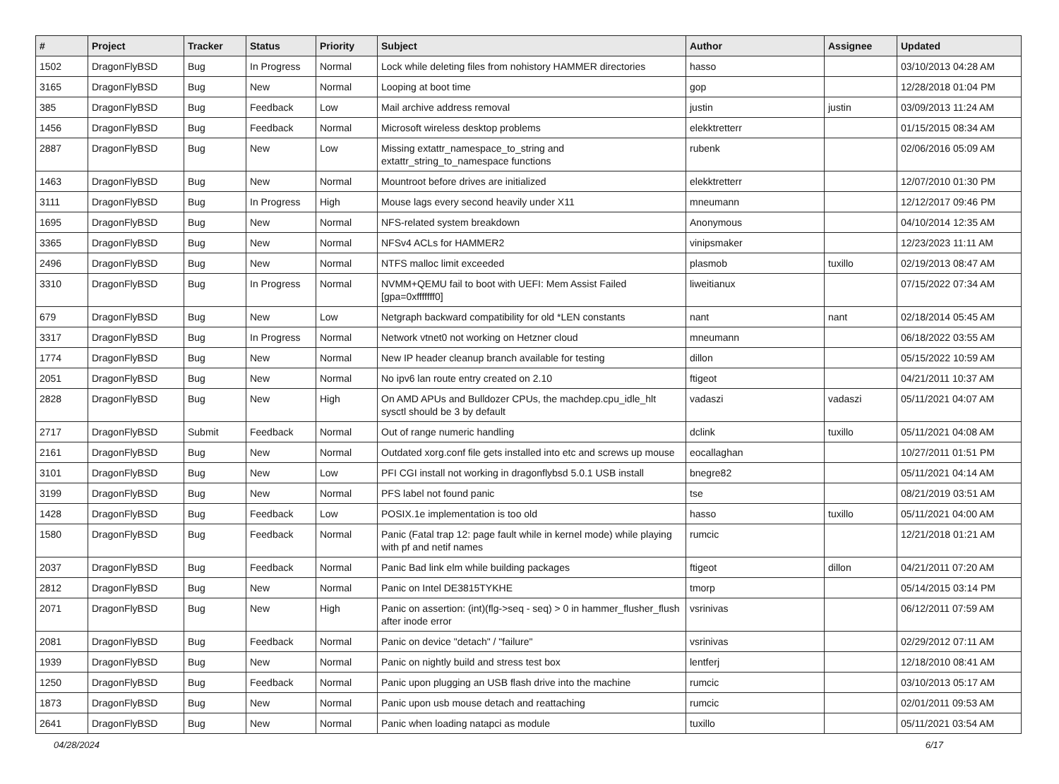| # | Project | Tracker | Status | Priority | Subject | Author | Assignee | Updated |
| --- | --- | --- | --- | --- | --- | --- | --- | --- |
| 1502 | DragonFlyBSD | Bug | In Progress | Normal | Lock while deleting files from nohistory HAMMER directories | hasso | | 03/10/2013 04:28 AM |
| 3165 | DragonFlyBSD | Bug | New | Normal | Looping at boot time | gop | | 12/28/2018 01:04 PM |
| 385 | DragonFlyBSD | Bug | Feedback | Low | Mail archive address removal | justin | justin | 03/09/2013 11:24 AM |
| 1456 | DragonFlyBSD | Bug | Feedback | Normal | Microsoft wireless desktop problems | elekktretterr | | 01/15/2015 08:34 AM |
| 2887 | DragonFlyBSD | Bug | New | Low | Missing extattr_namespace_to_string and extattr_string_to_namespace functions | rubenk | | 02/06/2016 05:09 AM |
| 1463 | DragonFlyBSD | Bug | New | Normal | Mountroot before drives are initialized | elekktretterr | | 12/07/2010 01:30 PM |
| 3111 | DragonFlyBSD | Bug | In Progress | High | Mouse lags every second heavily under X11 | mneumann | | 12/12/2017 09:46 PM |
| 1695 | DragonFlyBSD | Bug | New | Normal | NFS-related system breakdown | Anonymous | | 04/10/2014 12:35 AM |
| 3365 | DragonFlyBSD | Bug | New | Normal | NFSv4 ACLs for HAMMER2 | vinipsmaker | | 12/23/2023 11:11 AM |
| 2496 | DragonFlyBSD | Bug | New | Normal | NTFS malloc limit exceeded | plasmob | tuxillo | 02/19/2013 08:47 AM |
| 3310 | DragonFlyBSD | Bug | In Progress | Normal | NVMM+QEMU fail to boot with UEFI: Mem Assist Failed [gpa=0xfffffff0] | liweitianux | | 07/15/2022 07:34 AM |
| 679 | DragonFlyBSD | Bug | New | Low | Netgraph backward compatibility for old *LEN constants | nant | nant | 02/18/2014 05:45 AM |
| 3317 | DragonFlyBSD | Bug | In Progress | Normal | Network vtnet0 not working on Hetzner cloud | mneumann | | 06/18/2022 03:55 AM |
| 1774 | DragonFlyBSD | Bug | New | Normal | New IP header cleanup branch available for testing | dillon | | 05/15/2022 10:59 AM |
| 2051 | DragonFlyBSD | Bug | New | Normal | No ipv6 lan route entry created on 2.10 | ftigeot | | 04/21/2011 10:37 AM |
| 2828 | DragonFlyBSD | Bug | New | High | On AMD APUs and Bulldozer CPUs, the machdep.cpu_idle_hlt sysctl should be 3 by default | vadaszi | vadaszi | 05/11/2021 04:07 AM |
| 2717 | DragonFlyBSD | Submit | Feedback | Normal | Out of range numeric handling | dclink | tuxillo | 05/11/2021 04:08 AM |
| 2161 | DragonFlyBSD | Bug | New | Normal | Outdated xorg.conf file gets installed into etc and screws up mouse | eocallaghan | | 10/27/2011 01:51 PM |
| 3101 | DragonFlyBSD | Bug | New | Low | PFI CGI install not working in dragonflybsd 5.0.1 USB install | bnegre82 | | 05/11/2021 04:14 AM |
| 3199 | DragonFlyBSD | Bug | New | Normal | PFS label not found panic | tse | | 08/21/2019 03:51 AM |
| 1428 | DragonFlyBSD | Bug | Feedback | Low | POSIX.1e implementation is too old | hasso | tuxillo | 05/11/2021 04:00 AM |
| 1580 | DragonFlyBSD | Bug | Feedback | Normal | Panic (Fatal trap 12: page fault while in kernel mode) while playing with pf and netif names | rumcic | | 12/21/2018 01:21 AM |
| 2037 | DragonFlyBSD | Bug | Feedback | Normal | Panic Bad link elm while building packages | ftigeot | dillon | 04/21/2011 07:20 AM |
| 2812 | DragonFlyBSD | Bug | New | Normal | Panic on Intel DE3815TYKHE | tmorp | | 05/14/2015 03:14 PM |
| 2071 | DragonFlyBSD | Bug | New | High | Panic on assertion: (int)(flg->seq - seq) > 0 in hammer_flusher_flush after inode error | vsrinivas | | 06/12/2011 07:59 AM |
| 2081 | DragonFlyBSD | Bug | Feedback | Normal | Panic on device "detach" / "failure" | vsrinivas | | 02/29/2012 07:11 AM |
| 1939 | DragonFlyBSD | Bug | New | Normal | Panic on nightly build and stress test box | lentferj | | 12/18/2010 08:41 AM |
| 1250 | DragonFlyBSD | Bug | Feedback | Normal | Panic upon plugging an USB flash drive into the machine | rumcic | | 03/10/2013 05:17 AM |
| 1873 | DragonFlyBSD | Bug | New | Normal | Panic upon usb mouse detach and reattaching | rumcic | | 02/01/2011 09:53 AM |
| 2641 | DragonFlyBSD | Bug | New | Normal | Panic when loading natapci as module | tuxillo | | 05/11/2021 03:54 AM |
04/28/2024 6/17